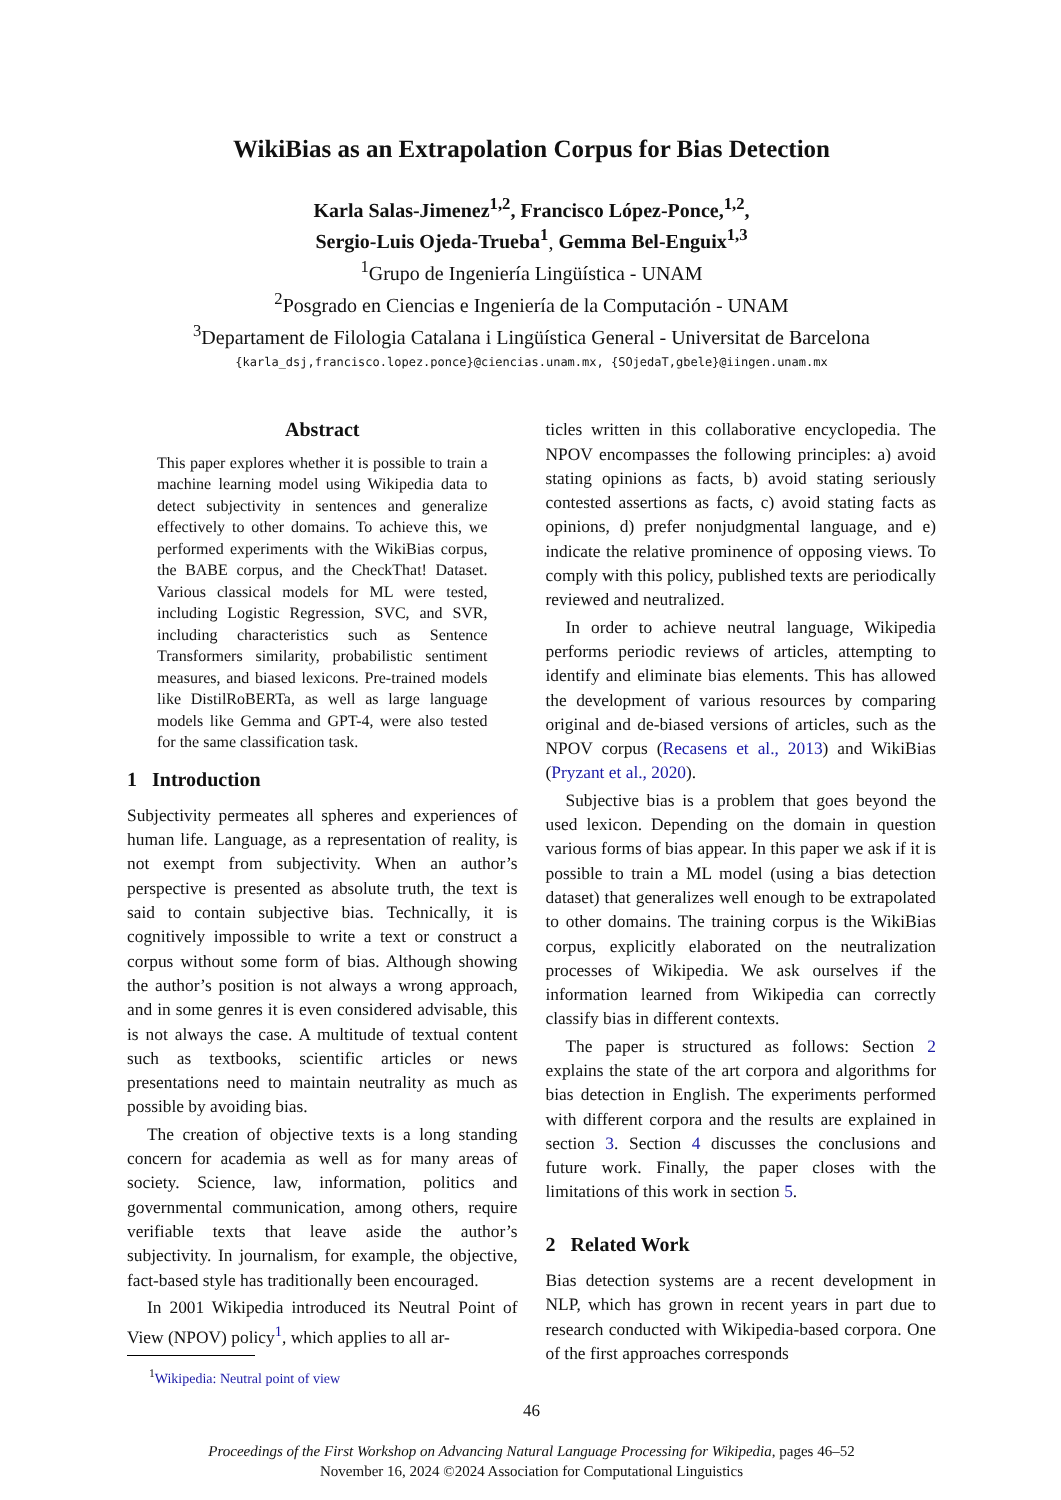WikiBias as an Extrapolation Corpus for Bias Detection
Karla Salas-Jimenez<sup>1,2</sup>, Francisco López-Ponce,<sup>1,2</sup>,
Sergio-Luis Ojeda-Trueba<sup>1</sup>, Gemma Bel-Enguix<sup>1,3</sup>
<sup>1</sup> Grupo de Ingeniería Lingüística - UNAM
<sup>2</sup> Posgrado en Ciencias e Ingeniería de la Computación - UNAM
<sup>3</sup> Departament de Filologia Catalana i Lingüística General - Universitat de Barcelona
{karla_dsj,francisco.lopez.ponce}@ciencias.unam.mx, {SOjedaT,gbele}@iingen.unam.mx
Abstract
This paper explores whether it is possible to train a machine learning model using Wikipedia data to detect subjectivity in sentences and generalize effectively to other domains. To achieve this, we performed experiments with the WikiBias corpus, the BABE corpus, and the CheckThat! Dataset. Various classical models for ML were tested, including Logistic Regression, SVC, and SVR, including characteristics such as Sentence Transformers similarity, probabilistic sentiment measures, and biased lexicons. Pre-trained models like DistilRoBERTa, as well as large language models like Gemma and GPT-4, were also tested for the same classification task.
1 Introduction
Subjectivity permeates all spheres and experiences of human life. Language, as a representation of reality, is not exempt from subjectivity. When an author’s perspective is presented as absolute truth, the text is said to contain subjective bias. Technically, it is cognitively impossible to write a text or construct a corpus without some form of bias. Although showing the author’s position is not always a wrong approach, and in some genres it is even considered advisable, this is not always the case. A multitude of textual content such as textbooks, scientific articles or news presentations need to maintain neutrality as much as possible by avoiding bias.
The creation of objective texts is a long standing concern for academia as well as for many areas of society. Science, law, information, politics and governmental communication, among others, require verifiable texts that leave aside the author’s subjectivity. In journalism, for example, the objective, fact-based style has traditionally been encouraged.
In 2001 Wikipedia introduced its Neutral Point of View (NPOV) policy<sup>1</sup>, which applies to all ar-
<sup>1</sup> Wikipedia: Neutral point of view
ticles written in this collaborative encyclopedia. The NPOV encompasses the following principles: a) avoid stating opinions as facts, b) avoid stating seriously contested assertions as facts, c) avoid stating facts as opinions, d) prefer nonjudgmental language, and e) indicate the relative prominence of opposing views. To comply with this policy, published texts are periodically reviewed and neutralized.
In order to achieve neutral language, Wikipedia performs periodic reviews of articles, attempting to identify and eliminate bias elements. This has allowed the development of various resources by comparing original and de-biased versions of articles, such as the NPOV corpus (Recasens et al., 2013) and WikiBias (Pryzant et al., 2020).
Subjective bias is a problem that goes beyond the used lexicon. Depending on the domain in question various forms of bias appear. In this paper we ask if it is possible to train a ML model (using a bias detection dataset) that generalizes well enough to be extrapolated to other domains. The training corpus is the WikiBias corpus, explicitly elaborated on the neutralization processes of Wikipedia. We ask ourselves if the information learned from Wikipedia can correctly classify bias in different contexts.
The paper is structured as follows: Section 2 explains the state of the art corpora and algorithms for bias detection in English. The experiments performed with different corpora and the results are explained in section 3. Section 4 discusses the conclusions and future work. Finally, the paper closes with the limitations of this work in section 5.
2 Related Work
Bias detection systems are a recent development in NLP, which has grown in recent years in part due to research conducted with Wikipedia-based corpora. One of the first approaches corresponds
46
Proceedings of the First Workshop on Advancing Natural Language Processing for Wikipedia, pages 46–52
November 16, 2024 ©2024 Association for Computational Linguistics